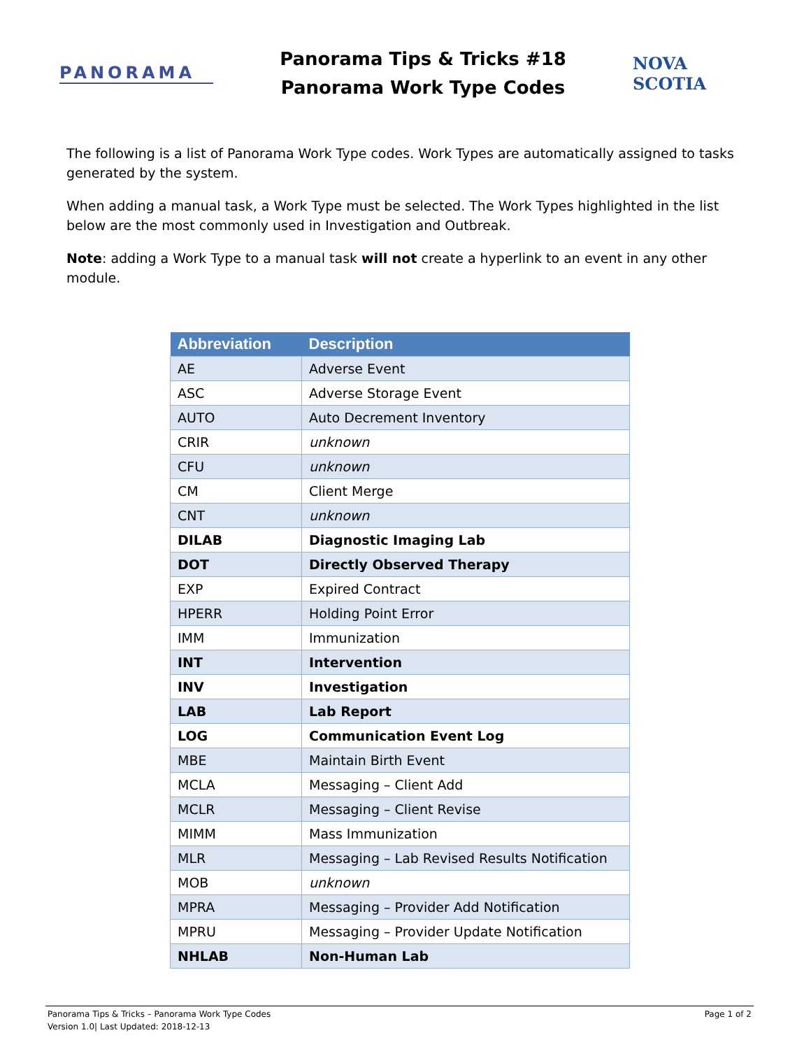PANORAMA
Panorama Tips & Tricks #18
Panorama Work Type Codes
NOVA SCOTIA
The following is a list of Panorama Work Type codes. Work Types are automatically assigned to tasks generated by the system.
When adding a manual task, a Work Type must be selected. The Work Types highlighted in the list below are the most commonly used in Investigation and Outbreak.
Note: adding a Work Type to a manual task will not create a hyperlink to an event in any other module.
| Abbreviation | Description |
| --- | --- |
| AE | Adverse Event |
| ASC | Adverse Storage Event |
| AUTO | Auto Decrement Inventory |
| CRIR | unknown |
| CFU | unknown |
| CM | Client Merge |
| CNT | unknown |
| DILAB | Diagnostic Imaging Lab |
| DOT | Directly Observed Therapy |
| EXP | Expired Contract |
| HPERR | Holding Point Error |
| IMM | Immunization |
| INT | Intervention |
| INV | Investigation |
| LAB | Lab Report |
| LOG | Communication Event Log |
| MBE | Maintain Birth Event |
| MCLA | Messaging – Client Add |
| MCLR | Messaging – Client Revise |
| MIMM | Mass Immunization |
| MLR | Messaging – Lab Revised Results Notification |
| MOB | unknown |
| MPRA | Messaging – Provider Add Notification |
| MPRU | Messaging – Provider Update Notification |
| NHLAB | Non-Human Lab |
Panorama Tips & Tricks – Panorama Work Type Codes
Version 1.0| Last Updated: 2018-12-13
Page 1 of 2